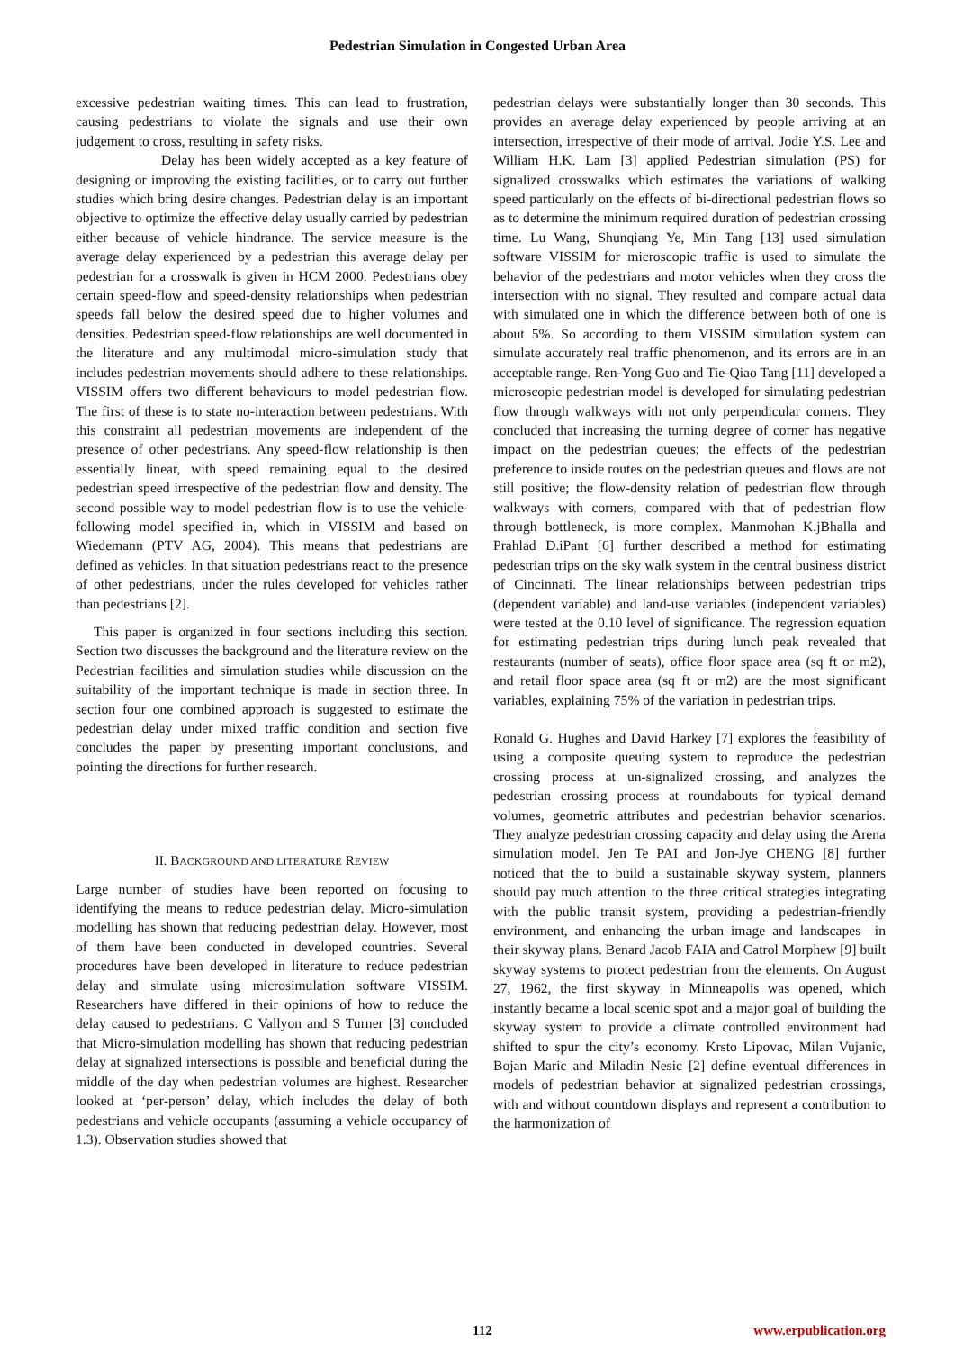Pedestrian Simulation in Congested Urban Area
excessive pedestrian waiting times. This can lead to frustration, causing pedestrians to violate the signals and use their own judgement to cross, resulting in safety risks.
Delay has been widely accepted as a key feature of designing or improving the existing facilities, or to carry out further studies which bring desire changes. Pedestrian delay is an important objective to optimize the effective delay usually carried by pedestrian either because of vehicle hindrance. The service measure is the average delay experienced by a pedestrian this average delay per pedestrian for a crosswalk is given in HCM 2000. Pedestrians obey certain speed-flow and speed-density relationships when pedestrian speeds fall below the desired speed due to higher volumes and densities. Pedestrian speed-flow relationships are well documented in the literature and any multimodal micro-simulation study that includes pedestrian movements should adhere to these relationships. VISSIM offers two different behaviours to model pedestrian flow. The first of these is to state no-interaction between pedestrians. With this constraint all pedestrian movements are independent of the presence of other pedestrians. Any speed-flow relationship is then essentially linear, with speed remaining equal to the desired pedestrian speed irrespective of the pedestrian flow and density. The second possible way to model pedestrian flow is to use the vehicle-following model specified in, which in VISSIM and based on Wiedemann (PTV AG, 2004). This means that pedestrians are defined as vehicles. In that situation pedestrians react to the presence of other pedestrians, under the rules developed for vehicles rather than pedestrians [2].
This paper is organized in four sections including this section. Section two discusses the background and the literature review on the Pedestrian facilities and simulation studies while discussion on the suitability of the important technique is made in section three. In section four one combined approach is suggested to estimate the pedestrian delay under mixed traffic condition and section five concludes the paper by presenting important conclusions, and pointing the directions for further research.
II. BACKGROUND AND LITERATURE REVIEW
Large number of studies have been reported on focusing to identifying the means to reduce pedestrian delay. Micro-simulation modelling has shown that reducing pedestrian delay. However, most of them have been conducted in developed countries. Several procedures have been developed in literature to reduce pedestrian delay and simulate using microsimulation software VISSIM. Researchers have differed in their opinions of how to reduce the delay caused to pedestrians. C Vallyon and S Turner [3] concluded that Micro-simulation modelling has shown that reducing pedestrian delay at signalized intersections is possible and beneficial during the middle of the day when pedestrian volumes are highest. Researcher looked at ‘per-person’ delay, which includes the delay of both pedestrians and vehicle occupants (assuming a vehicle occupancy of 1.3). Observation studies showed that
pedestrian delays were substantially longer than 30 seconds. This provides an average delay experienced by people arriving at an intersection, irrespective of their mode of arrival. Jodie Y.S. Lee and William H.K. Lam [3] applied Pedestrian simulation (PS) for signalized crosswalks which estimates the variations of walking speed particularly on the effects of bi-directional pedestrian flows so as to determine the minimum required duration of pedestrian crossing time. Lu Wang, Shunqiang Ye, Min Tang [13] used simulation software VISSIM for microscopic traffic is used to simulate the behavior of the pedestrians and motor vehicles when they cross the intersection with no signal. They resulted and compare actual data with simulated one in which the difference between both of one is about 5%. So according to them VISSIM simulation system can simulate accurately real traffic phenomenon, and its errors are in an acceptable range. Ren-Yong Guo and Tie-Qiao Tang [11] developed a microscopic pedestrian model is developed for simulating pedestrian flow through walkways with not only perpendicular corners. They concluded that increasing the turning degree of corner has negative impact on the pedestrian queues; the effects of the pedestrian preference to inside routes on the pedestrian queues and flows are not still positive; the flow-density relation of pedestrian flow through walkways with corners, compared with that of pedestrian flow through bottleneck, is more complex. Manmohan K.jBhalla and Prahlad D.iPant [6] further described a method for estimating pedestrian trips on the sky walk system in the central business district of Cincinnati. The linear relationships between pedestrian trips (dependent variable) and land-use variables (independent variables) were tested at the 0.10 level of significance. The regression equation for estimating pedestrian trips during lunch peak revealed that restaurants (number of seats), office floor space area (sq ft or m2), and retail floor space area (sq ft or m2) are the most significant variables, explaining 75% of the variation in pedestrian trips.
Ronald G. Hughes and David Harkey [7] explores the feasibility of using a composite queuing system to reproduce the pedestrian crossing process at un-signalized crossing, and analyzes the pedestrian crossing process at roundabouts for typical demand volumes, geometric attributes and pedestrian behavior scenarios. They analyze pedestrian crossing capacity and delay using the Arena simulation model. Jen Te PAI and Jon-Jye CHENG [8] further noticed that the to build a sustainable skyway system, planners should pay much attention to the three critical strategies integrating with the public transit system, providing a pedestrian-friendly environment, and enhancing the urban image and landscapes—in their skyway plans. Benard Jacob FAIA and Catrol Morphew [9] built skyway systems to protect pedestrian from the elements. On August 27, 1962, the first skyway in Minneapolis was opened, which instantly became a local scenic spot and a major goal of building the skyway system to provide a climate controlled environment had shifted to spur the city’s economy. Krsto Lipovac, Milan Vujanic, Bojan Maric and Miladin Nesic [2] define eventual differences in models of pedestrian behavior at signalized pedestrian crossings, with and without countdown displays and represent a contribution to the harmonization of
112 www.erpublication.org